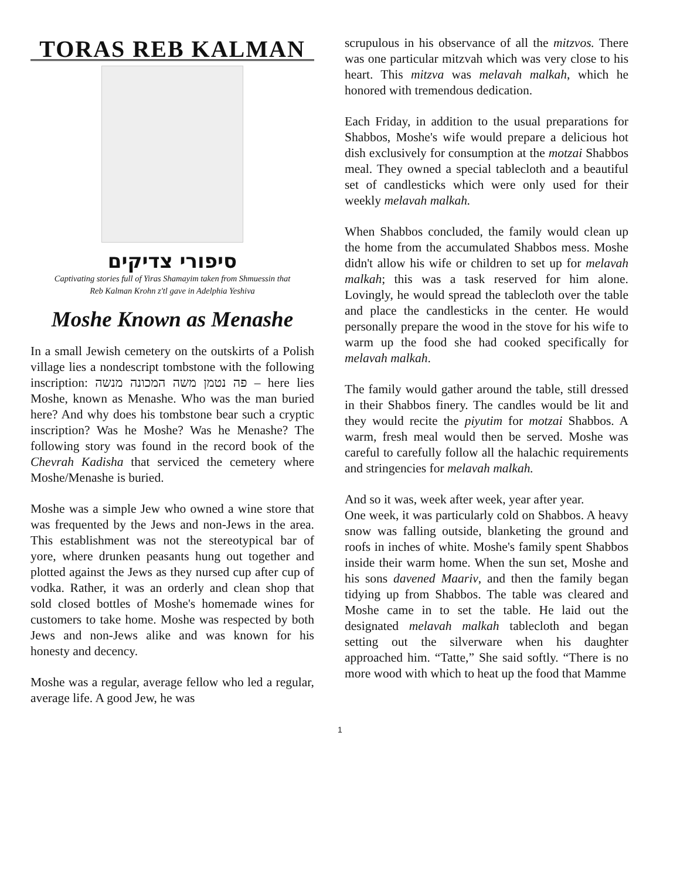TORAS REB KALMAN
סיפורי צדיקים
Captivating stories full of Yiras Shamayim taken from Shmuessin that
Reb Kalman Krohn z'tl gave in Adelphia Yeshiva
Moshe Known as Menashe
In a small Jewish cemetery on the outskirts of a Polish village lies a nondescript tombstone with the following inscription: פה נטמן משה המכונה מנשה – here lies Moshe, known as Menashe. Who was the man buried here? And why does his tombstone bear such a cryptic inscription? Was he Moshe? Was he Menashe? The following story was found in the record book of the Chevrah Kadisha that serviced the cemetery where Moshe/Menashe is buried.
Moshe was a simple Jew who owned a wine store that was frequented by the Jews and non-Jews in the area. This establishment was not the stereotypical bar of yore, where drunken peasants hung out together and plotted against the Jews as they nursed cup after cup of vodka. Rather, it was an orderly and clean shop that sold closed bottles of Moshe's homemade wines for customers to take home. Moshe was respected by both Jews and non-Jews alike and was known for his honesty and decency.
Moshe was a regular, average fellow who led a regular, average life. A good Jew, he was
scrupulous in his observance of all the mitzvos. There was one particular mitzvah which was very close to his heart. This mitzva was melavah malkah, which he honored with tremendous dedication.
Each Friday, in addition to the usual preparations for Shabbos, Moshe's wife would prepare a delicious hot dish exclusively for consumption at the motzai Shabbos meal. They owned a special tablecloth and a beautiful set of candlesticks which were only used for their weekly melavah malkah.
When Shabbos concluded, the family would clean up the home from the accumulated Shabbos mess. Moshe didn't allow his wife or children to set up for melavah malkah; this was a task reserved for him alone. Lovingly, he would spread the tablecloth over the table and place the candlesticks in the center. He would personally prepare the wood in the stove for his wife to warm up the food she had cooked specifically for melavah malkah.
The family would gather around the table, still dressed in their Shabbos finery. The candles would be lit and they would recite the piyutim for motzai Shabbos. A warm, fresh meal would then be served. Moshe was careful to carefully follow all the halachic requirements and stringencies for melavah malkah.
And so it was, week after week, year after year.
One week, it was particularly cold on Shabbos. A heavy snow was falling outside, blanketing the ground and roofs in inches of white. Moshe's family spent Shabbos inside their warm home. When the sun set, Moshe and his sons davened Maariv, and then the family began tidying up from Shabbos. The table was cleared and Moshe came in to set the table. He laid out the designated melavah malkah tablecloth and began setting out the silverware when his daughter approached him. “Tatte,” She said softly. “There is no more wood with which to heat up the food that Mamme
1